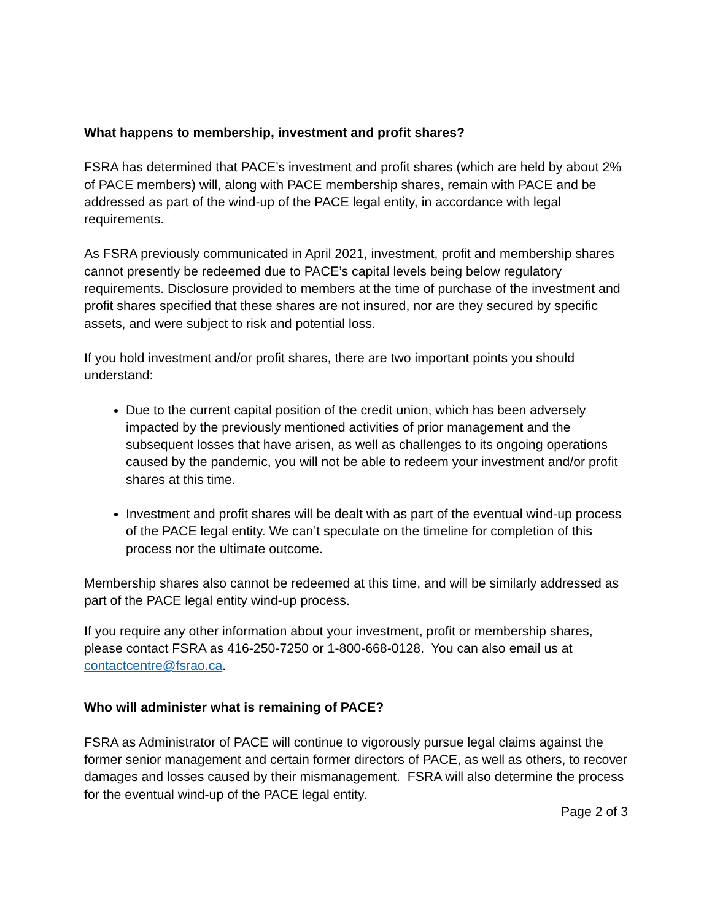What happens to membership, investment and profit shares?
FSRA has determined that PACE’s investment and profit shares (which are held by about 2% of PACE members) will, along with PACE membership shares, remain with PACE and be addressed as part of the wind-up of the PACE legal entity, in accordance with legal requirements.
As FSRA previously communicated in April 2021, investment, profit and membership shares cannot presently be redeemed due to PACE’s capital levels being below regulatory requirements. Disclosure provided to members at the time of purchase of the investment and profit shares specified that these shares are not insured, nor are they secured by specific assets, and were subject to risk and potential loss.
If you hold investment and/or profit shares, there are two important points you should understand:
Due to the current capital position of the credit union, which has been adversely impacted by the previously mentioned activities of prior management and the subsequent losses that have arisen, as well as challenges to its ongoing operations caused by the pandemic, you will not be able to redeem your investment and/or profit shares at this time.
Investment and profit shares will be dealt with as part of the eventual wind-up process of the PACE legal entity. We can’t speculate on the timeline for completion of this process nor the ultimate outcome.
Membership shares also cannot be redeemed at this time, and will be similarly addressed as part of the PACE legal entity wind-up process.
If you require any other information about your investment, profit or membership shares, please contact FSRA as 416-250-7250 or 1-800-668-0128. You can also email us at contactcentre@fsrao.ca.
Who will administer what is remaining of PACE?
FSRA as Administrator of PACE will continue to vigorously pursue legal claims against the former senior management and certain former directors of PACE, as well as others, to recover damages and losses caused by their mismanagement. FSRA will also determine the process for the eventual wind-up of the PACE legal entity.
Page 2 of 3